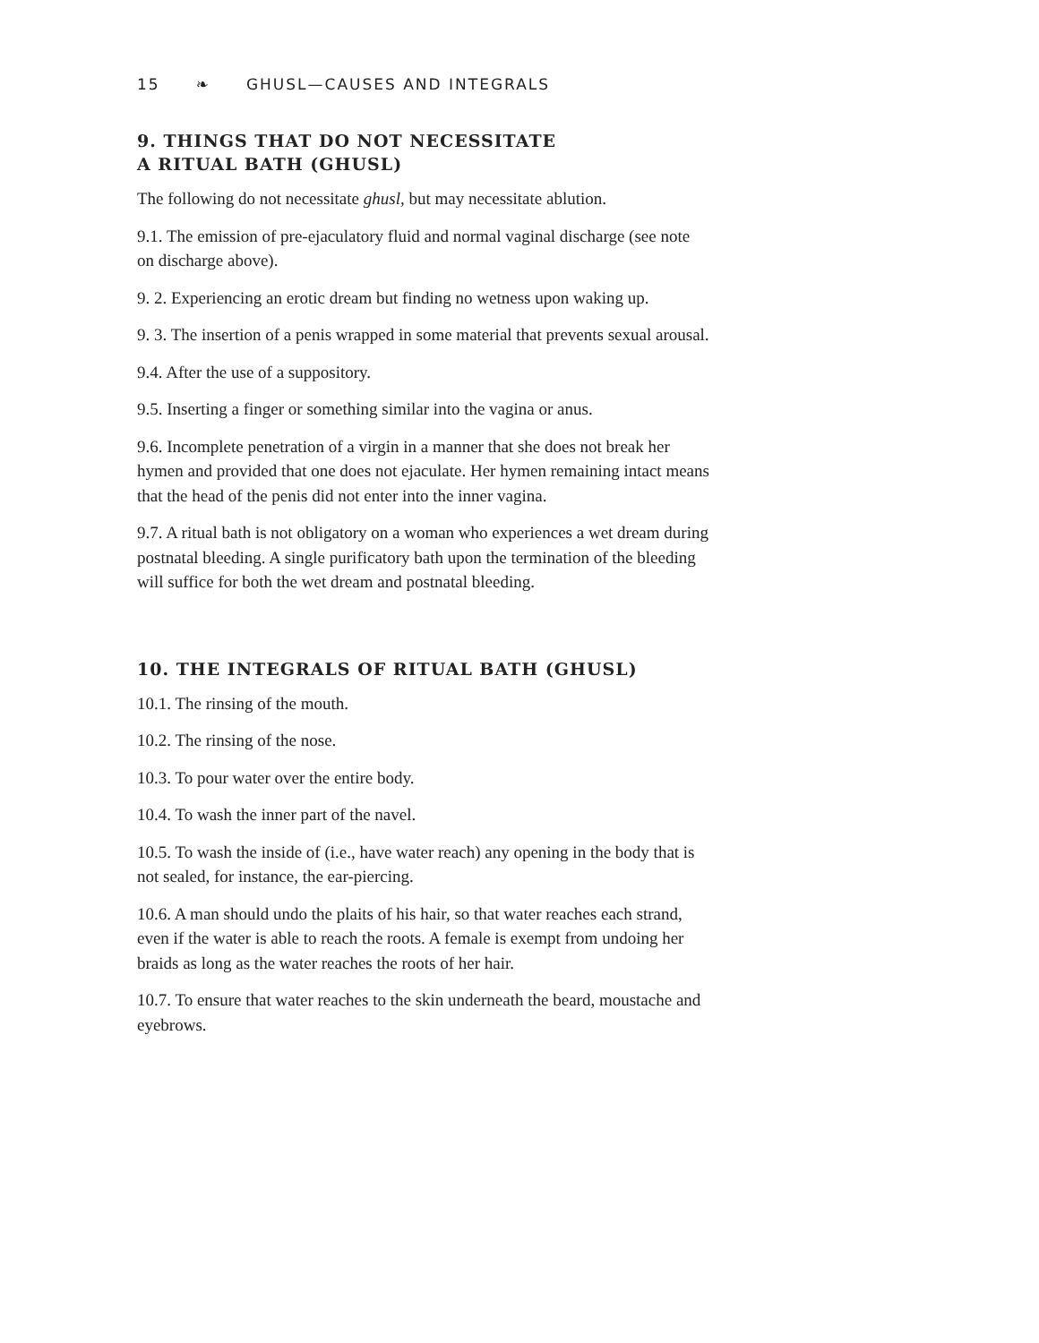15 ❧ GHUSL—CAUSES AND INTEGRALS
9. THINGS THAT DO NOT NECESSITATE
A RITUAL BATH (GHUSL)
The following do not necessitate ghusl, but may necessitate ablution.
9.1. The emission of pre-ejaculatory fluid and normal vaginal discharge (see note on discharge above).
9. 2. Experiencing an erotic dream but finding no wetness upon waking up.
9. 3. The insertion of a penis wrapped in some material that prevents sexual arousal.
9.4. After the use of a suppository.
9.5. Inserting a finger or something similar into the vagina or anus.
9.6. Incomplete penetration of a virgin in a manner that she does not break her hymen and provided that one does not ejaculate. Her hymen remaining intact means that the head of the penis did not enter into the inner vagina.
9.7. A ritual bath is not obligatory on a woman who experiences a wet dream during postnatal bleeding. A single purificatory bath upon the termination of the bleeding will suffice for both the wet dream and postnatal bleeding.
10. THE INTEGRALS OF RITUAL BATH (GHUSL)
10.1. The rinsing of the mouth.
10.2. The rinsing of the nose.
10.3. To pour water over the entire body.
10.4. To wash the inner part of the navel.
10.5. To wash the inside of (i.e., have water reach) any opening in the body that is not sealed, for instance, the ear-piercing.
10.6. A man should undo the plaits of his hair, so that water reaches each strand, even if the water is able to reach the roots. A female is exempt from undoing her braids as long as the water reaches the roots of her hair.
10.7. To ensure that water reaches to the skin underneath the beard, moustache and eyebrows.